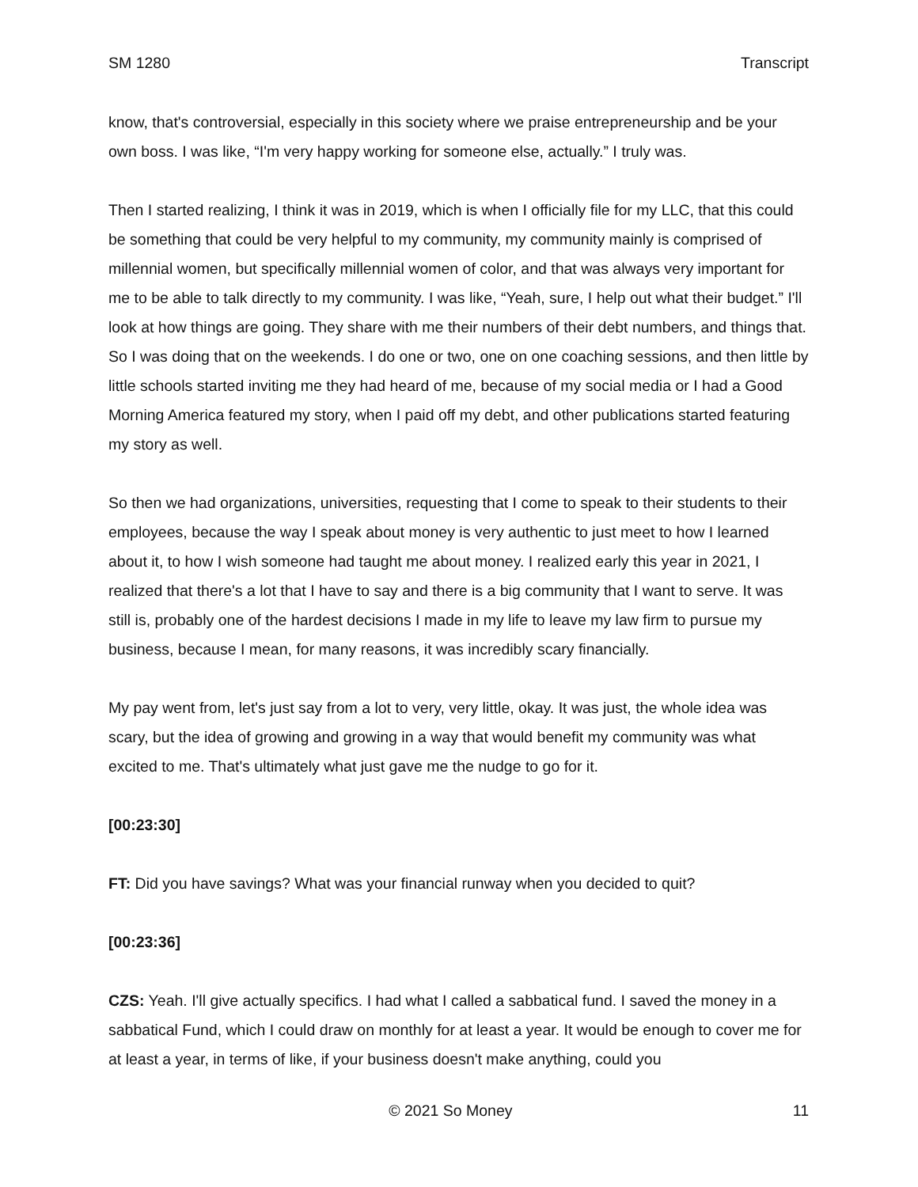SM 1280 Transcript
know, that's controversial, especially in this society where we praise entrepreneurship and be your own boss. I was like, “I'm very happy working for someone else, actually.” I truly was.
Then I started realizing, I think it was in 2019, which is when I officially file for my LLC, that this could be something that could be very helpful to my community, my community mainly is comprised of millennial women, but specifically millennial women of color, and that was always very important for me to be able to talk directly to my community. I was like, “Yeah, sure, I help out what their budget.” I'll look at how things are going. They share with me their numbers of their debt numbers, and things that. So I was doing that on the weekends. I do one or two, one on one coaching sessions, and then little by little schools started inviting me they had heard of me, because of my social media or I had a Good Morning America featured my story, when I paid off my debt, and other publications started featuring my story as well.
So then we had organizations, universities, requesting that I come to speak to their students to their employees, because the way I speak about money is very authentic to just meet to how I learned about it, to how I wish someone had taught me about money. I realized early this year in 2021, I realized that there's a lot that I have to say and there is a big community that I want to serve. It was still is, probably one of the hardest decisions I made in my life to leave my law firm to pursue my business, because I mean, for many reasons, it was incredibly scary financially.
My pay went from, let's just say from a lot to very, very little, okay. It was just, the whole idea was scary, but the idea of growing and growing in a way that would benefit my community was what excited to me. That's ultimately what just gave me the nudge to go for it.
[00:23:30]
FT: Did you have savings? What was your financial runway when you decided to quit?
[00:23:36]
CZS: Yeah. I'll give actually specifics. I had what I called a sabbatical fund. I saved the money in a sabbatical Fund, which I could draw on monthly for at least a year. It would be enough to cover me for at least a year, in terms of like, if your business doesn't make anything, could you
© 2021 So Money 11